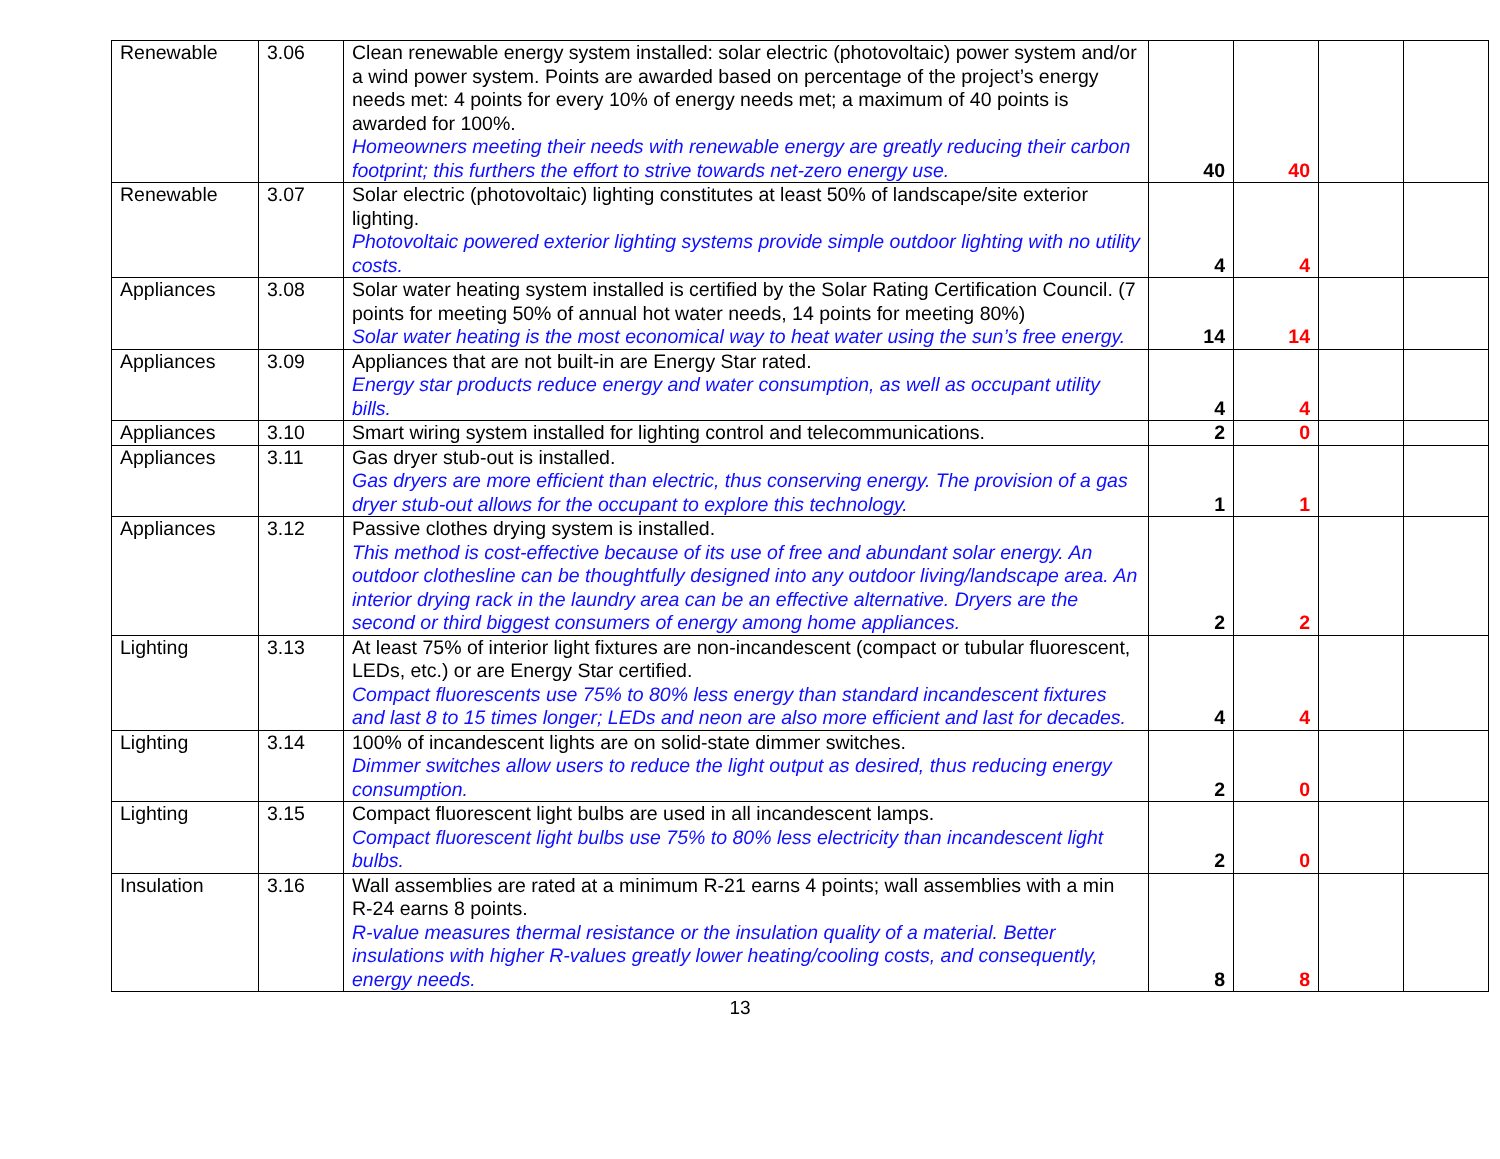| Renewable | 3.06 | Clean renewable energy system installed: solar electric (photovoltaic) power system and/or a wind power system. Points are awarded based on percentage of the project’s energy needs met: 4 points for every 10% of energy needs met; a maximum of 40 points is awarded for 100%. Homeowners meeting their needs with renewable energy are greatly reducing their carbon footprint; this furthers the effort to strive towards net-zero energy use. | 40 | 40 | | |
| Renewable | 3.07 | Solar electric (photovoltaic) lighting constitutes at least 50% of landscape/site exterior lighting. Photovoltaic powered exterior lighting systems provide simple outdoor lighting with no utility costs. | 4 | 4 | | |
| Appliances | 3.08 | Solar water heating system installed is certified by the Solar Rating Certification Council. (7 points for meeting 50% of annual hot water needs, 14 points for meeting 80%) Solar water heating is the most economical way to heat water using the sun’s free energy. | 14 | 14 | | |
| Appliances | 3.09 | Appliances that are not built-in are Energy Star rated. Energy star products reduce energy and water consumption, as well as occupant utility bills. | 4 | 4 | | |
| Appliances | 3.10 | Smart wiring system installed for lighting control and telecommunications. | 2 | 0 | | |
| Appliances | 3.11 | Gas dryer stub-out is installed. Gas dryers are more efficient than electric, thus conserving energy. The provision of a gas dryer stub-out allows for the occupant to explore this technology. | 1 | 1 | | |
| Appliances | 3.12 | Passive clothes drying system is installed. This method is cost-effective because of its use of free and abundant solar energy. An outdoor clothesline can be thoughtfully designed into any outdoor living/landscape area. An interior drying rack in the laundry area can be an effective alternative. Dryers are the second or third biggest consumers of energy among home appliances. | 2 | 2 | | |
| Lighting | 3.13 | At least 75% of interior light fixtures are non-incandescent (compact or tubular fluorescent, LEDs, etc.) or are Energy Star certified. Compact fluorescents use 75% to 80% less energy than standard incandescent fixtures and last 8 to 15 times longer; LEDs and neon are also more efficient and last for decades. | 4 | 4 | | |
| Lighting | 3.14 | 100% of incandescent lights are on solid-state dimmer switches. Dimmer switches allow users to reduce the light output as desired, thus reducing energy consumption. | 2 | 0 | | |
| Lighting | 3.15 | Compact fluorescent light bulbs are used in all incandescent lamps. Compact fluorescent light bulbs use 75% to 80% less electricity than incandescent light bulbs. | 2 | 0 | | |
| Insulation | 3.16 | Wall assemblies are rated at a minimum R-21 earns 4 points; wall assemblies with a min R-24 earns 8 points. R-value measures thermal resistance or the insulation quality of a material. Better insulations with higher R-values greatly lower heating/cooling costs, and consequently, energy needs. | 8 | 8 | | |
13